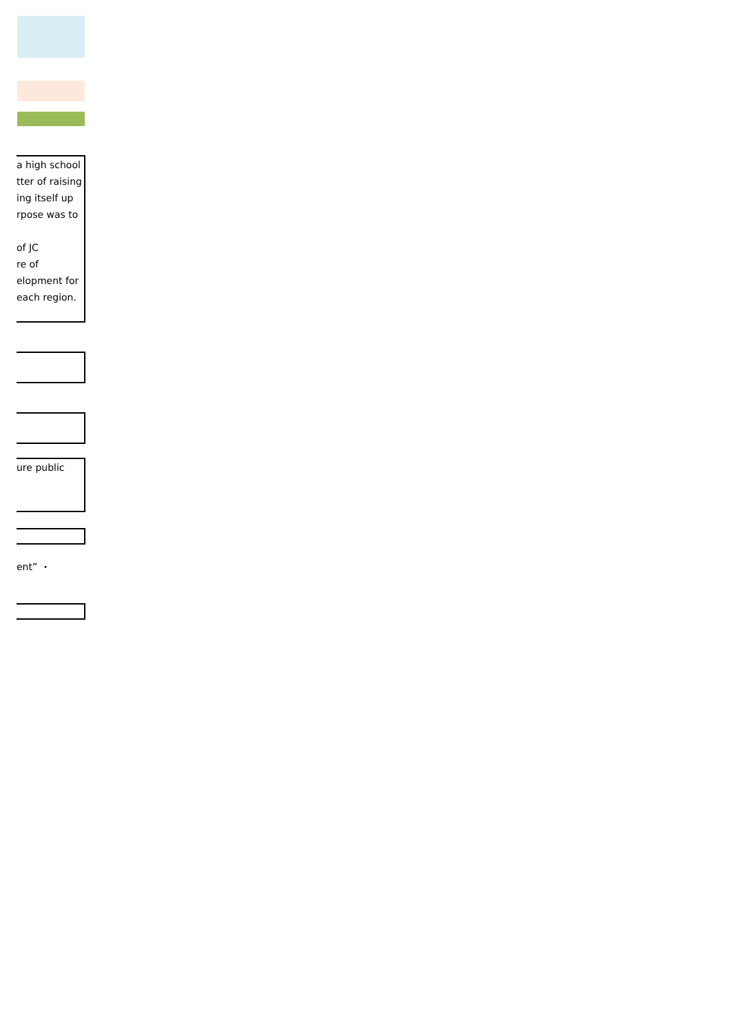a high school
tter of raising
ing itself up
rpose was to
of JC
re of
elopment for
each region.
ure public
ent” ・